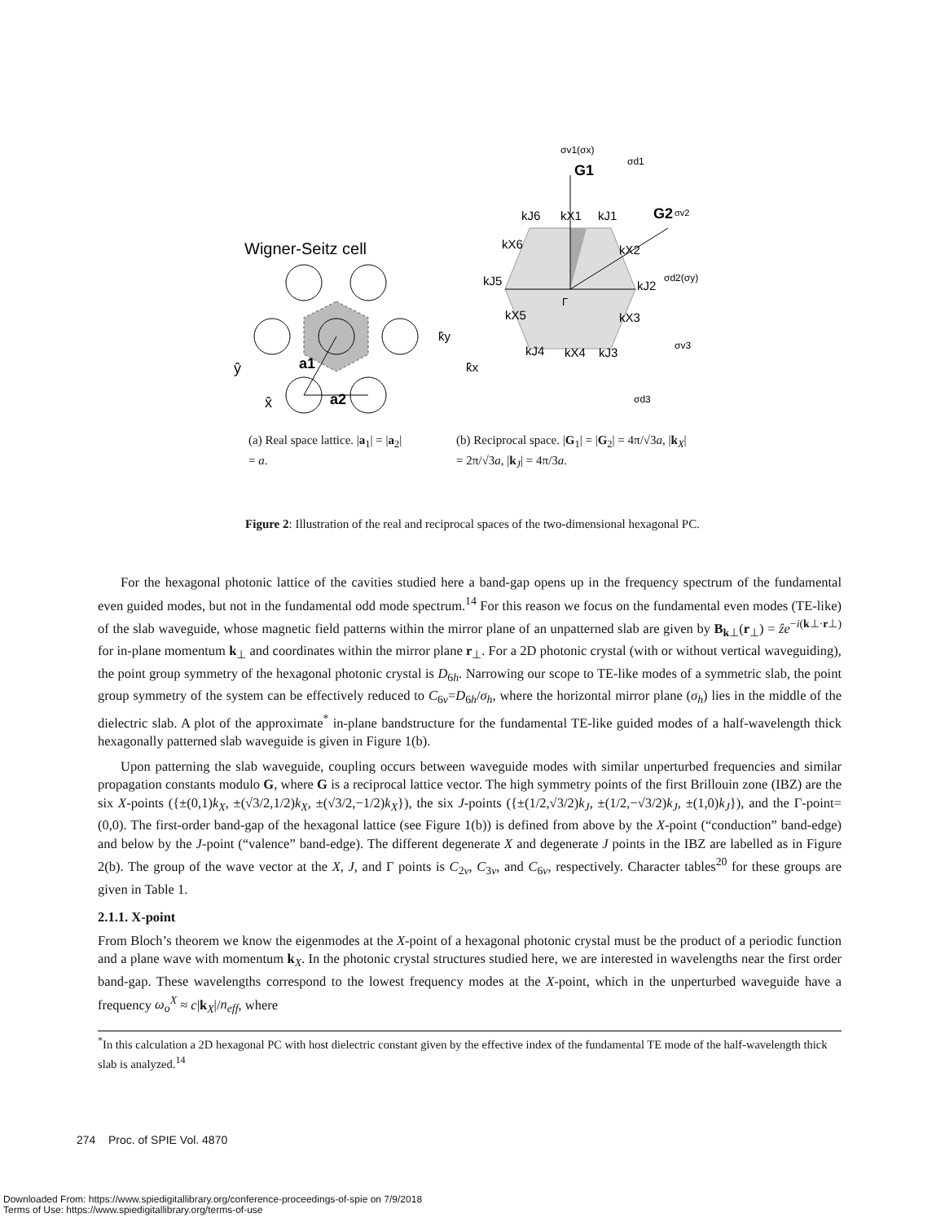Wigner-Seitz cell
a1
a2
ŷ
x̂
σv1(σx)
G1
σd1
G2
σv2
kJ6
kX1
kJ1
kX6
kX2
kJ5
kJ2
σd2(σy)
Γ
kX5
kX3
k̂y
k̂x
kJ4
kX4
kJ3
σv3
σd3
(a) Real space lattice. |a<sub>1</sub>| = |a<sub>2</sub>| = a.
(b) Reciprocal space. |G<sub>1</sub>| = |G<sub>2</sub>| = 4π/√3a, |k<sub>X</sub>| = 2π/√3a, |k<sub>J</sub>| = 4π/3a.
Figure 2: Illustration of the real and reciprocal spaces of the two-dimensional hexagonal PC.
For the hexagonal photonic lattice of the cavities studied here a band-gap opens up in the frequency spectrum of the fundamental even guided modes, but not in the fundamental odd mode spectrum.<sup>14</sup> For this reason we focus on the fundamental even modes (TE-like) of the slab waveguide, whose magnetic field patterns within the mirror plane of an unpatterned slab are given by B<sub>k⊥</sub>(r<sub>⊥</sub>) = ẑe<sup>−i(k⊥·r⊥)</sup> for in-plane momentum k<sub>⊥</sub> and coordinates within the mirror plane r<sub>⊥</sub>. For a 2D photonic crystal (with or without vertical waveguiding), the point group symmetry of the hexagonal photonic crystal is D<sub>6h</sub>. Narrowing our scope to TE-like modes of a symmetric slab, the point group symmetry of the system can be effectively reduced to C<sub>6v</sub>=D<sub>6h</sub>/σ<sub>h</sub>, where the horizontal mirror plane (σ<sub>h</sub>) lies in the middle of the dielectric slab. A plot of the approximate<sup>*</sup> in-plane bandstructure for the fundamental TE-like guided modes of a half-wavelength thick hexagonally patterned slab waveguide is given in Figure 1(b).
Upon patterning the slab waveguide, coupling occurs between waveguide modes with similar unperturbed frequencies and similar propagation constants modulo G, where G is a reciprocal lattice vector. The high symmetry points of the first Brillouin zone (IBZ) are the six X-points ({±(0,1)k<sub>X</sub>, ±(√3/2,1/2)k<sub>X</sub>, ±(√3/2,−1/2)k<sub>X</sub>}), the six J-points ({±(1/2,√3/2)k<sub>J</sub>, ±(1/2,−√3/2)k<sub>J</sub>, ±(1,0)k<sub>J</sub>}), and the Γ-point=(0,0). The first-order band-gap of the hexagonal lattice (see Figure 1(b)) is defined from above by the X-point (“conduction” band-edge) and below by the J-point (“valence” band-edge). The different degenerate X and degenerate J points in the IBZ are labelled as in Figure 2(b). The group of the wave vector at the X, J, and Γ points is C<sub>2v</sub>, C<sub>3v</sub>, and C<sub>6v</sub>, respectively. Character tables<sup>20</sup> for these groups are given in Table 1.
2.1.1. X-point
From Bloch’s theorem we know the eigenmodes at the X-point of a hexagonal photonic crystal must be the product of a periodic function and a plane wave with momentum k<sub>X</sub>. In the photonic crystal structures studied here, we are interested in wavelengths near the first order band-gap. These wavelengths correspond to the lowest frequency modes at the X-point, which in the unperturbed waveguide have a frequency ω<sub>o</sub><sup>X</sup> ≈ c|k<sub>X</sub>|/n<sub>eff</sub>, where
<sup>*</sup> In this calculation a 2D hexagonal PC with host dielectric constant given by the effective index of the fundamental TE mode of the half-wavelength thick slab is analyzed.<sup>14</sup>
274 Proc. of SPIE Vol. 4870
Downloaded From: https://www.spiedigitallibrary.org/conference-proceedings-of-spie on 7/9/2018
Terms of Use: https://www.spiedigitallibrary.org/terms-of-use